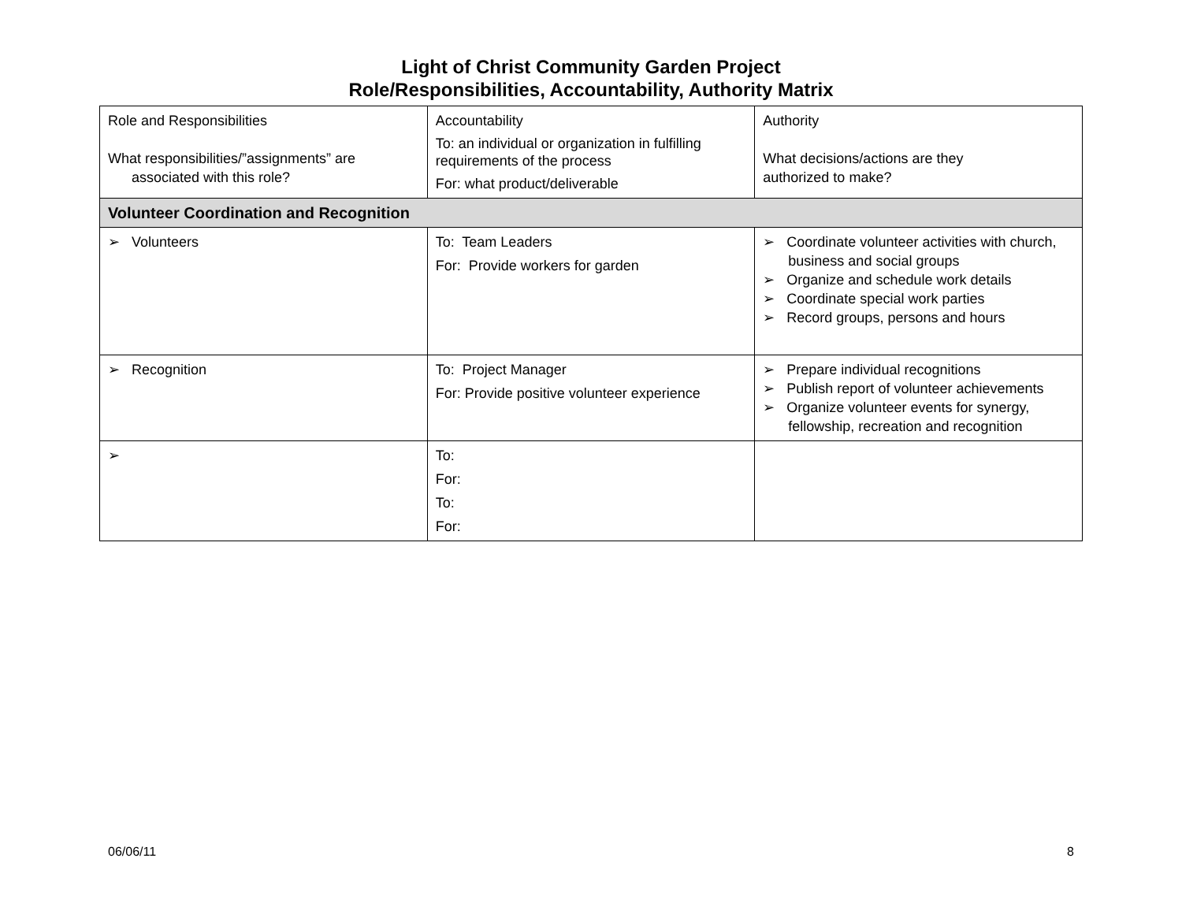Light of Christ Community Garden Project
Role/Responsibilities, Accountability, Authority Matrix
| Role and Responsibilities What responsibilities/”assignments” are associated with this role? | Accountability To: an individual or organization in fulfilling requirements of the process For: what product/deliverable | Authority What decisions/actions are they authorized to make? |
| Volunteer Coordination and Recognition | | |
| ➢ Volunteers | To: Team Leaders For: Provide workers for garden | ➢ Coordinate volunteer activities with church, business and social groups ➢ Organize and schedule work details ➢ Coordinate special work parties ➢ Record groups, persons and hours |
| ➢ Recognition | To: Project Manager For: Provide positive volunteer experience | ➢ Prepare individual recognitions ➢ Publish report of volunteer achievements ➢ Organize volunteer events for synergy, fellowship, recreation and recognition |
| ➢ | To: For: To: For: | |
06/06/11 8